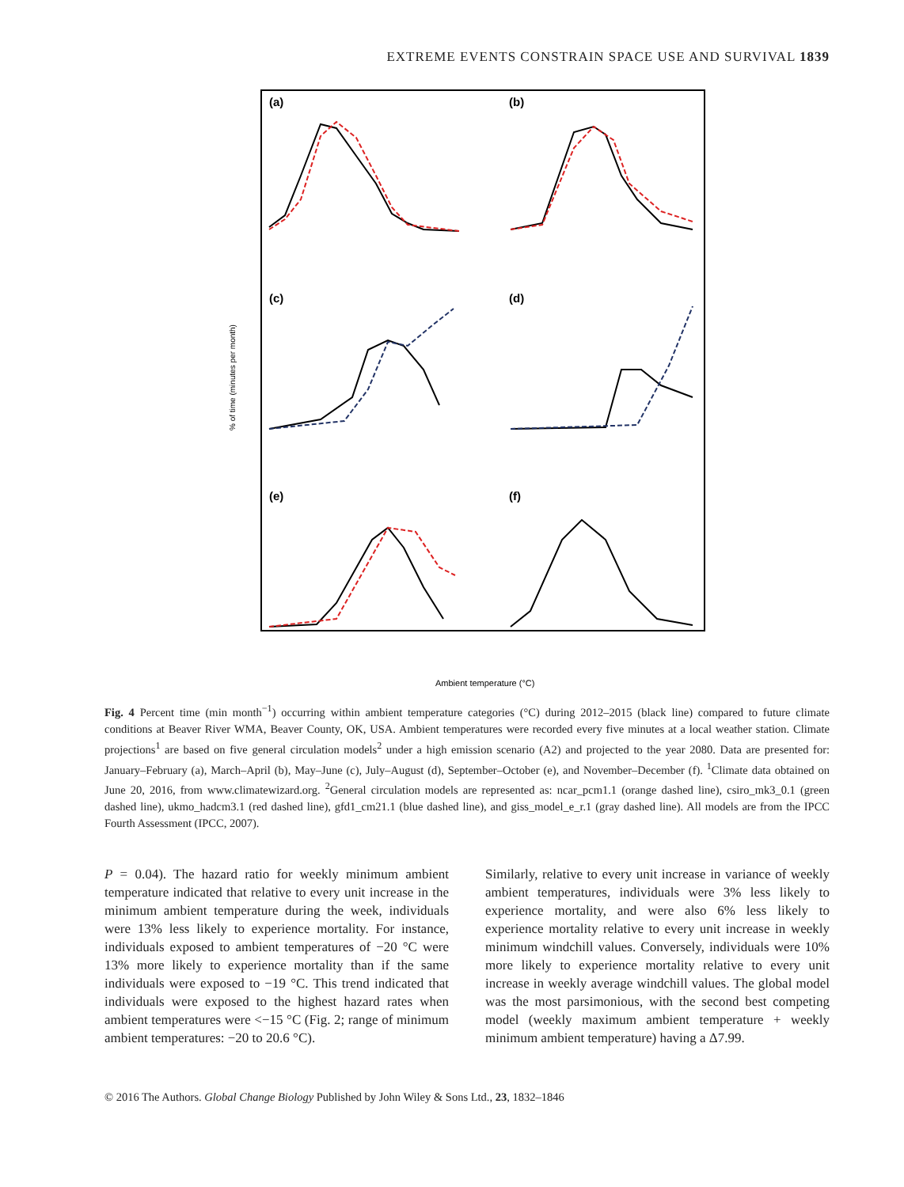EXTREME EVENTS CONSTRAIN SPACE USE AND SURVIVAL 1839
(a)
(b)
(c)
(d)
(e)
(f)
% of time (minutes per month)
Ambient temperature (°C)
Fig. 4 Percent time (min month<sup>−1</sup>) occurring within ambient temperature categories (°C) during 2012–2015 (black line) compared to future climate conditions at Beaver River WMA, Beaver County, OK, USA. Ambient temperatures were recorded every five minutes at a local weather station. Climate projections<sup>1</sup> are based on five general circulation models<sup>2</sup> under a high emission scenario (A2) and projected to the year 2080. Data are presented for: January–February (a), March–April (b), May–June (c), July–August (d), September–October (e), and November–December (f). <sup>1</sup>Climate data obtained on June 20, 2016, from www.climatewizard.org. <sup>2</sup>General circulation models are represented as: ncar_pcm1.1 (orange dashed line), csiro_mk3_0.1 (green dashed line), ukmo_hadcm3.1 (red dashed line), gfd1_cm21.1 (blue dashed line), and giss_model_e_r.1 (gray dashed line). All models are from the IPCC Fourth Assessment (IPCC, 2007).
P = 0.04). The hazard ratio for weekly minimum ambient temperature indicated that relative to every unit increase in the minimum ambient temperature during the week, individuals were 13% less likely to experience mortality. For instance, individuals exposed to ambient temperatures of −20 °C were 13% more likely to experience mortality than if the same individuals were exposed to −19 °C. This trend indicated that individuals were exposed to the highest hazard rates when ambient temperatures were <−15 °C (Fig. 2; range of minimum ambient temperatures: −20 to 20.6 °C).
Similarly, relative to every unit increase in variance of weekly ambient temperatures, individuals were 3% less likely to experience mortality, and were also 6% less likely to experience mortality relative to every unit increase in weekly minimum windchill values. Conversely, individuals were 10% more likely to experience mortality relative to every unit increase in weekly average windchill values. The global model was the most parsimonious, with the second best competing model (weekly maximum ambient temperature + weekly minimum ambient temperature) having a Δ7.99.
© 2016 The Authors. Global Change Biology Published by John Wiley & Sons Ltd., 23, 1832–1846